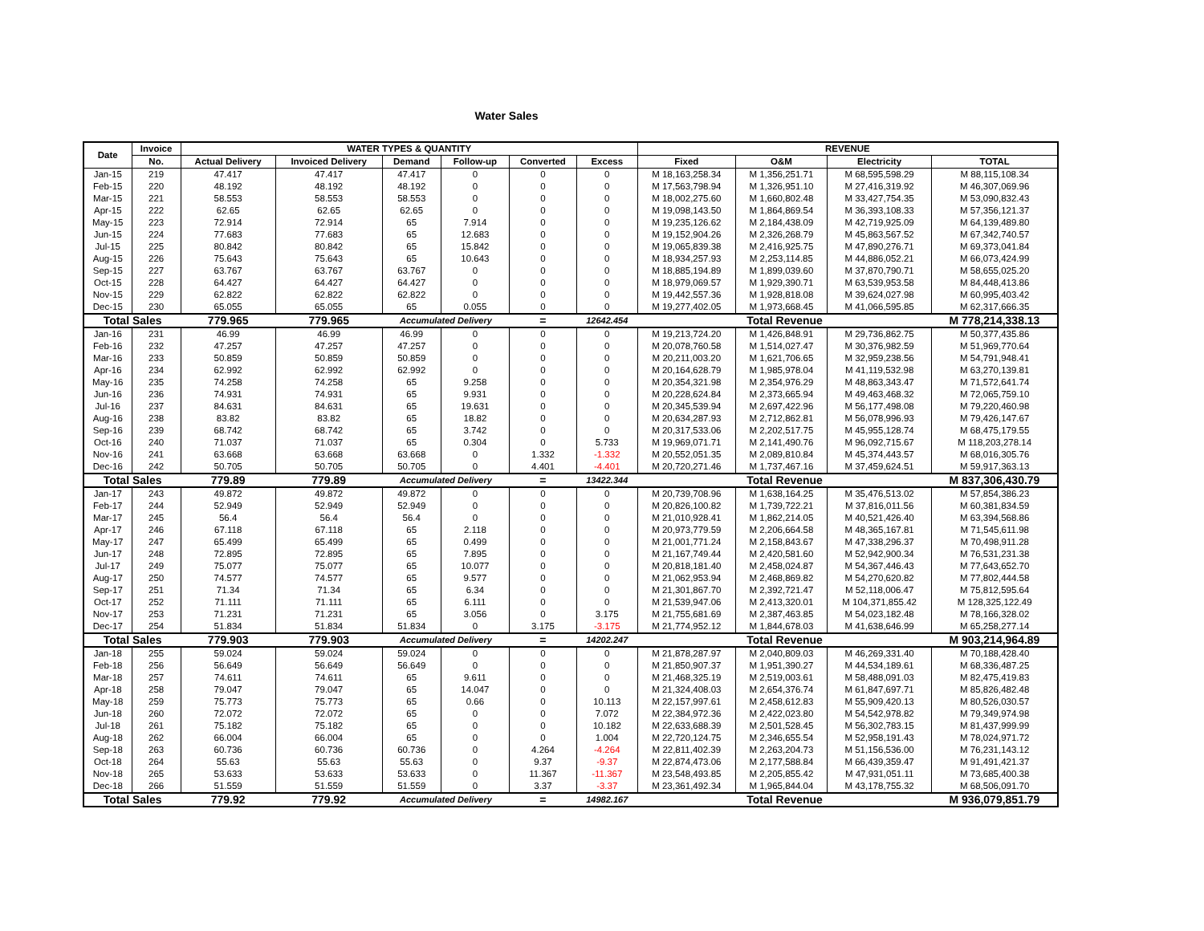Water Sales
| Date | Invoice | WATER TYPES & QUANTITY | | | | | | REVENUE | | | |
| --- | --- | --- | --- | --- | --- | --- | --- | --- | --- | --- | --- |
| | No. | Actual Delivery | Invoiced Delivery | Demand | Follow-up | Converted | Excess | Fixed | O&M | Electricity | TOTAL |
| Jan-15 | 219 | 47.417 | 47.417 | 47.417 | 0 | 0 | 0 | M 18,163,258.34 | M 1,356,251.71 | M 68,595,598.29 | M 88,115,108.34 |
| Feb-15 | 220 | 48.192 | 48.192 | 48.192 | 0 | 0 | 0 | M 17,563,798.94 | M 1,326,951.10 | M 27,416,319.92 | M 46,307,069.96 |
| Mar-15 | 221 | 58.553 | 58.553 | 58.553 | 0 | 0 | 0 | M 18,002,275.60 | M 1,660,802.48 | M 33,427,754.35 | M 53,090,832.43 |
| Apr-15 | 222 | 62.65 | 62.65 | 62.65 | 0 | 0 | 0 | M 19,098,143.50 | M 1,864,869.54 | M 36,393,108.33 | M 57,356,121.37 |
| May-15 | 223 | 72.914 | 72.914 | 65 | 7.914 | 0 | 0 | M 19,235,126.62 | M 2,184,438.09 | M 42,719,925.09 | M 64,139,489.80 |
| Jun-15 | 224 | 77.683 | 77.683 | 65 | 12.683 | 0 | 0 | M 19,152,904.26 | M 2,326,268.79 | M 45,863,567.52 | M 67,342,740.57 |
| Jul-15 | 225 | 80.842 | 80.842 | 65 | 15.842 | 0 | 0 | M 19,065,839.38 | M 2,416,925.75 | M 47,890,276.71 | M 69,373,041.84 |
| Aug-15 | 226 | 75.643 | 75.643 | 65 | 10.643 | 0 | 0 | M 18,934,257.93 | M 2,253,114.85 | M 44,886,052.21 | M 66,073,424.99 |
| Sep-15 | 227 | 63.767 | 63.767 | 63.767 | 0 | 0 | 0 | M 18,885,194.89 | M 1,899,039.60 | M 37,870,790.71 | M 58,655,025.20 |
| Oct-15 | 228 | 64.427 | 64.427 | 64.427 | 0 | 0 | 0 | M 18,979,069.57 | M 1,929,390.71 | M 63,539,953.58 | M 84,448,413.86 |
| Nov-15 | 229 | 62.822 | 62.822 | 62.822 | 0 | 0 | 0 | M 19,442,557.36 | M 1,928,818.08 | M 39,624,027.98 | M 60,995,403.42 |
| Dec-15 | 230 | 65.055 | 65.055 | 65 | 0.055 | 0 | 0 | M 19,277,402.05 | M 1,973,668.45 | M 41,066,595.85 | M 62,317,666.35 |
| Total Sales | | 779.965 | 779.965 | Accumulated Delivery | | = | 12642.454 | Total Revenue | | | M 778,214,338.13 |
| Jan-16 | 231 | 46.99 | 46.99 | 46.99 | 0 | 0 | 0 | M 19,213,724.20 | M 1,426,848.91 | M 29,736,862.75 | M 50,377,435.86 |
| Feb-16 | 232 | 47.257 | 47.257 | 47.257 | 0 | 0 | 0 | M 20,078,760.58 | M 1,514,027.47 | M 30,376,982.59 | M 51,969,770.64 |
| Mar-16 | 233 | 50.859 | 50.859 | 50.859 | 0 | 0 | 0 | M 20,211,003.20 | M 1,621,706.65 | M 32,959,238.56 | M 54,791,948.41 |
| Apr-16 | 234 | 62.992 | 62.992 | 62.992 | 0 | 0 | 0 | M 20,164,628.79 | M 1,985,978.04 | M 41,119,532.98 | M 63,270,139.81 |
| May-16 | 235 | 74.258 | 74.258 | 65 | 9.258 | 0 | 0 | M 20,354,321.98 | M 2,354,976.29 | M 48,863,343.47 | M 71,572,641.74 |
| Jun-16 | 236 | 74.931 | 74.931 | 65 | 9.931 | 0 | 0 | M 20,228,624.84 | M 2,373,665.94 | M 49,463,468.32 | M 72,065,759.10 |
| Jul-16 | 237 | 84.631 | 84.631 | 65 | 19.631 | 0 | 0 | M 20,345,539.94 | M 2,697,422.96 | M 56,177,498.08 | M 79,220,460.98 |
| Aug-16 | 238 | 83.82 | 83.82 | 65 | 18.82 | 0 | 0 | M 20,634,287.93 | M 2,712,862.81 | M 56,078,996.93 | M 79,426,147.67 |
| Sep-16 | 239 | 68.742 | 68.742 | 65 | 3.742 | 0 | 0 | M 20,317,533.06 | M 2,202,517.75 | M 45,955,128.74 | M 68,475,179.55 |
| Oct-16 | 240 | 71.037 | 71.037 | 65 | 0.304 | 0 | 5.733 | M 19,969,071.71 | M 2,141,490.76 | M 96,092,715.67 | M 118,203,278.14 |
| Nov-16 | 241 | 63.668 | 63.668 | 63.668 | 0 | 1.332 | -1.332 | M 20,552,051.35 | M 2,089,810.84 | M 45,374,443.57 | M 68,016,305.76 |
| Dec-16 | 242 | 50.705 | 50.705 | 50.705 | 0 | 4.401 | -4.401 | M 20,720,271.46 | M 1,737,467.16 | M 37,459,624.51 | M 59,917,363.13 |
| Total Sales | | 779.89 | 779.89 | Accumulated Delivery | | = | 13422.344 | Total Revenue | | | M 837,306,430.79 |
| Jan-17 | 243 | 49.872 | 49.872 | 49.872 | 0 | 0 | 0 | M 20,739,708.96 | M 1,638,164.25 | M 35,476,513.02 | M 57,854,386.23 |
| Feb-17 | 244 | 52.949 | 52.949 | 52.949 | 0 | 0 | 0 | M 20,826,100.82 | M 1,739,722.21 | M 37,816,011.56 | M 60,381,834.59 |
| Mar-17 | 245 | 56.4 | 56.4 | 56.4 | 0 | 0 | 0 | M 21,010,928.41 | M 1,862,214.05 | M 40,521,426.40 | M 63,394,568.86 |
| Apr-17 | 246 | 67.118 | 67.118 | 65 | 2.118 | 0 | 0 | M 20,973,779.59 | M 2,206,664.58 | M 48,365,167.81 | M 71,545,611.98 |
| May-17 | 247 | 65.499 | 65.499 | 65 | 0.499 | 0 | 0 | M 21,001,771.24 | M 2,158,843.67 | M 47,338,296.37 | M 70,498,911.28 |
| Jun-17 | 248 | 72.895 | 72.895 | 65 | 7.895 | 0 | 0 | M 21,167,749.44 | M 2,420,581.60 | M 52,942,900.34 | M 76,531,231.38 |
| Jul-17 | 249 | 75.077 | 75.077 | 65 | 10.077 | 0 | 0 | M 20,818,181.40 | M 2,458,024.87 | M 54,367,446.43 | M 77,643,652.70 |
| Aug-17 | 250 | 74.577 | 74.577 | 65 | 9.577 | 0 | 0 | M 21,062,953.94 | M 2,468,869.82 | M 54,270,620.82 | M 77,802,444.58 |
| Sep-17 | 251 | 71.34 | 71.34 | 65 | 6.34 | 0 | 0 | M 21,301,867.70 | M 2,392,721.47 | M 52,118,006.47 | M 75,812,595.64 |
| Oct-17 | 252 | 71.111 | 71.111 | 65 | 6.111 | 0 | 0 | M 21,539,947.06 | M 2,413,320.01 | M 104,371,855.42 | M 128,325,122.49 |
| Nov-17 | 253 | 71.231 | 71.231 | 65 | 3.056 | 0 | 3.175 | M 21,755,681.69 | M 2,387,463.85 | M 54,023,182.48 | M 78,166,328.02 |
| Dec-17 | 254 | 51.834 | 51.834 | 51.834 | 0 | 3.175 | -3.175 | M 21,774,952.12 | M 1,844,678.03 | M 41,638,646.99 | M 65,258,277.14 |
| Total Sales | | 779.903 | 779.903 | Accumulated Delivery | | = | 14202.247 | Total Revenue | | | M 903,214,964.89 |
| Jan-18 | 255 | 59.024 | 59.024 | 59.024 | 0 | 0 | 0 | M 21,878,287.97 | M 2,040,809.03 | M 46,269,331.40 | M 70,188,428.40 |
| Feb-18 | 256 | 56.649 | 56.649 | 56.649 | 0 | 0 | 0 | M 21,850,907.37 | M 1,951,390.27 | M 44,534,189.61 | M 68,336,487.25 |
| Mar-18 | 257 | 74.611 | 74.611 | 65 | 9.611 | 0 | 0 | M 21,468,325.19 | M 2,519,003.61 | M 58,488,091.03 | M 82,475,419.83 |
| Apr-18 | 258 | 79.047 | 79.047 | 65 | 14.047 | 0 | 0 | M 21,324,408.03 | M 2,654,376.74 | M 61,847,697.71 | M 85,826,482.48 |
| May-18 | 259 | 75.773 | 75.773 | 65 | 0.66 | 0 | 10.113 | M 22,157,997.61 | M 2,458,612.83 | M 55,909,420.13 | M 80,526,030.57 |
| Jun-18 | 260 | 72.072 | 72.072 | 65 | 0 | 0 | 7.072 | M 22,384,972.36 | M 2,422,023.80 | M 54,542,978.82 | M 79,349,974.98 |
| Jul-18 | 261 | 75.182 | 75.182 | 65 | 0 | 0 | 10.182 | M 22,633,688.39 | M 2,501,528.45 | M 56,302,783.15 | M 81,437,999.99 |
| Aug-18 | 262 | 66.004 | 66.004 | 65 | 0 | 0 | 1.004 | M 22,720,124.75 | M 2,346,655.54 | M 52,958,191.43 | M 78,024,971.72 |
| Sep-18 | 263 | 60.736 | 60.736 | 60.736 | 0 | 4.264 | -4.264 | M 22,811,402.39 | M 2,263,204.73 | M 51,156,536.00 | M 76,231,143.12 |
| Oct-18 | 264 | 55.63 | 55.63 | 55.63 | 0 | 9.37 | -9.37 | M 22,874,473.06 | M 2,177,588.84 | M 66,439,359.47 | M 91,491,421.37 |
| Nov-18 | 265 | 53.633 | 53.633 | 53.633 | 0 | 11.367 | -11.367 | M 23,548,493.85 | M 2,205,855.42 | M 47,931,051.11 | M 73,685,400.38 |
| Dec-18 | 266 | 51.559 | 51.559 | 51.559 | 0 | 3.37 | -3.37 | M 23,361,492.34 | M 1,965,844.04 | M 43,178,755.32 | M 68,506,091.70 |
| Total Sales | | 779.92 | 779.92 | Accumulated Delivery | | = | 14982.167 | Total Revenue | | | M 936,079,851.79 |